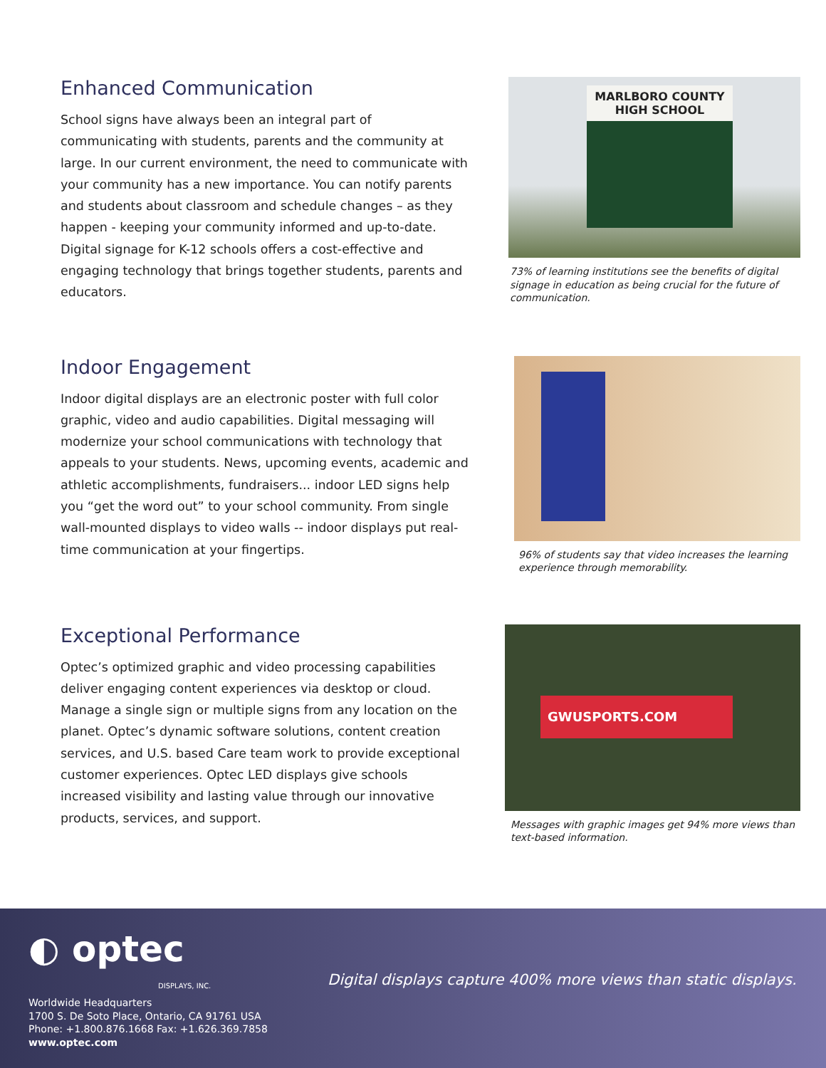Enhanced Communication
School signs have always been an integral part of communicating with students, parents and the community at large. In our current environment, the need to communicate with your community has a new importance. You can notify parents and students about classroom and schedule changes – as they happen - keeping your community informed and up-to-date. Digital signage for K-12 schools offers a cost-effective and engaging technology that brings together students, parents and educators.
MARLBORO COUNTY HIGH SCHOOL
73% of learning institutions see the benefits of digital signage in education as being crucial for the future of communication.
Indoor Engagement
Indoor digital displays are an electronic poster with full color graphic, video and audio capabilities. Digital messaging will modernize your school communications with technology that appeals to your students. News, upcoming events, academic and athletic accomplishments, fundraisers... indoor LED signs help you “get the word out” to your school community. From single wall-mounted displays to video walls -- indoor displays put real-time communication at your fingertips.
96% of students say that video increases the learning experience through memorability.
Exceptional Performance
Optec’s optimized graphic and video processing capabilities deliver engaging content experiences via desktop or cloud. Manage a single sign or multiple signs from any location on the planet. Optec’s dynamic software solutions, content creation services, and U.S. based Care team work to provide exceptional customer experiences. Optec LED displays give schools increased visibility and lasting value through our innovative products, services, and support.
GWUSPORTS.COM
Messages with graphic images get 94% more views than text-based information.
◐ optec
DISPLAYS, INC.
Worldwide Headquarters
1700 S. De Soto Place, Ontario, CA 91761 USA
Phone: +1.800.876.1668 Fax: +1.626.369.7858
www.optec.com
Digital displays capture 400% more views than static displays.